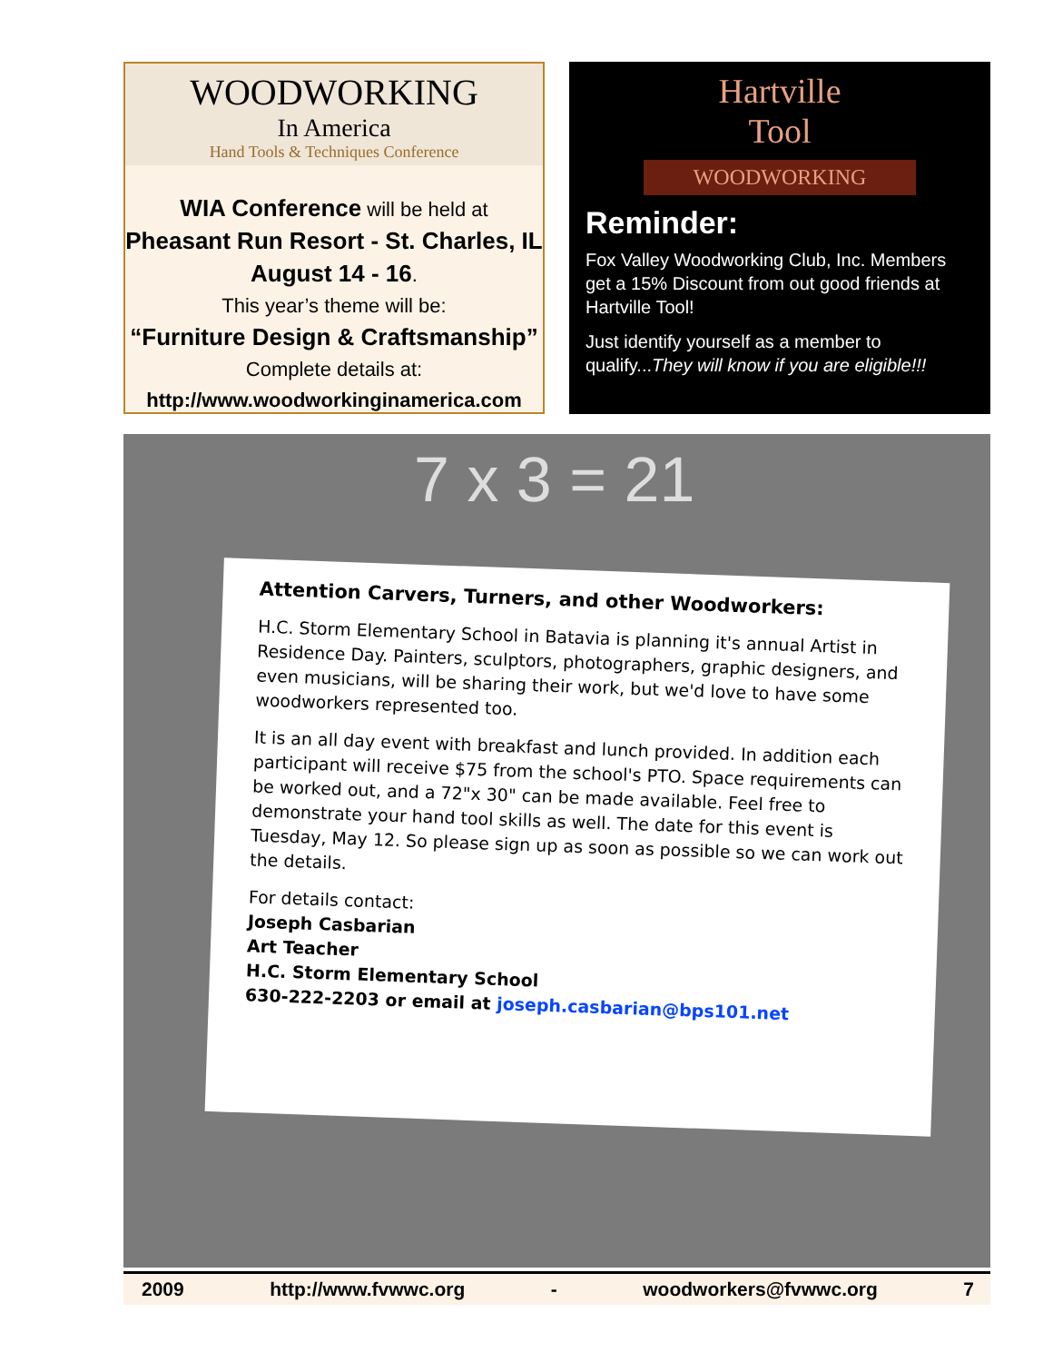WOODWORKING
In America
Hand Tools & Techniques Conference
WIA Conference will be held at
Pheasant Run Resort - St. Charles, IL
August 14 - 16.
This year’s theme will be:
“Furniture Design & Craftsmanship”
Complete details at:
http://www.woodworkinginamerica.com
Hartville
Tool
WOODWORKING
Reminder:
Fox Valley Woodworking Club, Inc. Members get a 15% Discount from out good friends at Hartville Tool!
Just identify yourself as a member to qualify...They will know if you are eligible!!!
7 x 3 = 21
Attention Carvers, Turners, and other Woodworkers:
H.C. Storm Elementary School in Batavia is planning it's annual Artist in Residence Day. Painters, sculptors, photographers, graphic designers, and even musicians, will be sharing their work, but we'd love to have some woodworkers represented too.
It is an all day event with breakfast and lunch provided. In addition each participant will receive $75 from the school's PTO. Space requirements can be worked out, and a 72"x 30" can be made available. Feel free to demonstrate your hand tool skills as well. The date for this event is Tuesday, May 12. So please sign up as soon as possible so we can work out the details.
For details contact:
Joseph Casbarian
Art Teacher
H.C. Storm Elementary School
630-222-2203 or email at joseph.casbarian@bps101.net
2009 http://www.fvwwc.org - woodworkers@fvwwc.org 7